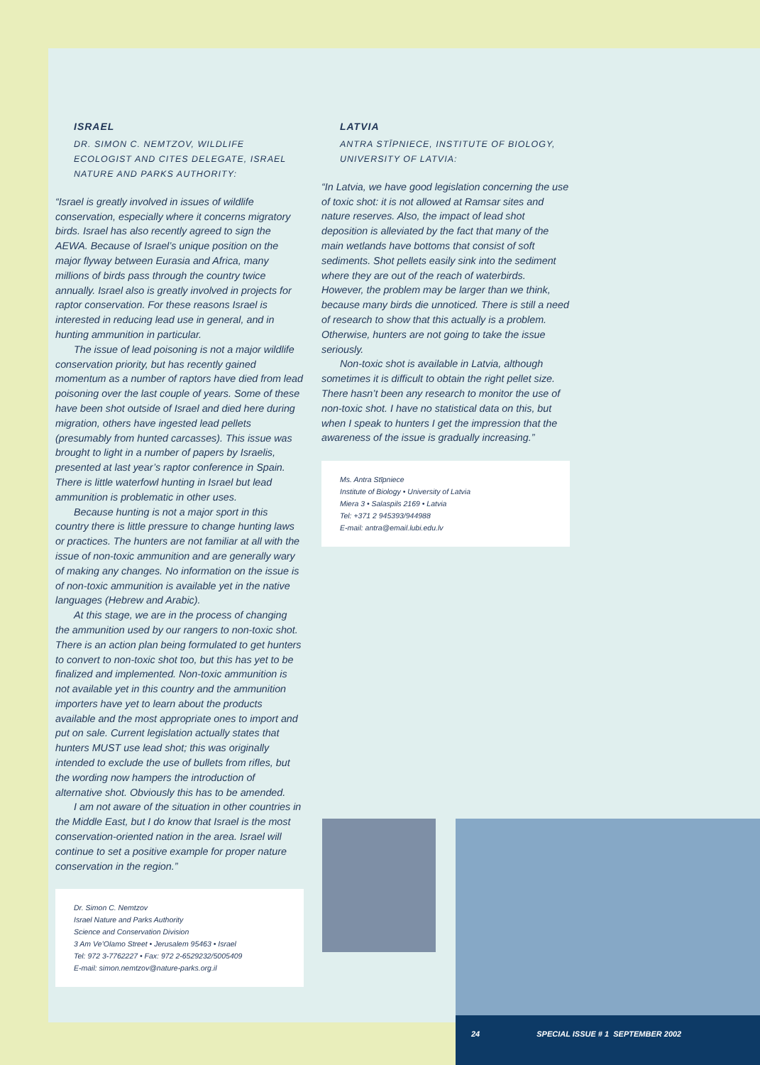ISRAEL
DR. SIMON C. NEMTZOV, WILDLIFE ECOLOGIST AND CITES DELEGATE, ISRAEL NATURE AND PARKS AUTHORITY:
“Israel is greatly involved in issues of wildlife conservation, especially where it concerns migratory birds. Israel has also recently agreed to sign the AEWA. Because of Israel’s unique position on the major flyway between Eurasia and Africa, many millions of birds pass through the country twice annually. Israel also is greatly involved in projects for raptor conservation. For these reasons Israel is interested in reducing lead use in general, and in hunting ammunition in particular.
The issue of lead poisoning is not a major wildlife conservation priority, but has recently gained momentum as a number of raptors have died from lead poisoning over the last couple of years. Some of these have been shot outside of Israel and died here during migration, others have ingested lead pellets (presumably from hunted carcasses). This issue was brought to light in a number of papers by Israelis, presented at last year’s raptor conference in Spain. There is little waterfowl hunting in Israel but lead ammunition is problematic in other uses.
Because hunting is not a major sport in this country there is little pressure to change hunting laws or practices. The hunters are not familiar at all with the issue of non-toxic ammunition and are generally wary of making any changes. No information on the issue is of non-toxic ammunition is available yet in the native languages (Hebrew and Arabic).
At this stage, we are in the process of changing the ammunition used by our rangers to non-toxic shot. There is an action plan being formulated to get hunters to convert to non-toxic shot too, but this has yet to be finalized and implemented. Non-toxic ammunition is not available yet in this country and the ammunition importers have yet to learn about the products available and the most appropriate ones to import and put on sale. Current legislation actually states that hunters MUST use lead shot; this was originally intended to exclude the use of bullets from rifles, but the wording now hampers the introduction of alternative shot. Obviously this has to be amended.
I am not aware of the situation in other countries in the Middle East, but I do know that Israel is the most conservation-oriented nation in the area. Israel will continue to set a positive example for proper nature conservation in the region.”
Dr. Simon C. Nemtzov
Israel Nature and Parks Authority
Science and Conservation Division
3 Am Ve’Olamo Street • Jerusalem 95463 • Israel
Tel: 972 3-7762227 • Fax: 972 2-6529232/5005409
E-mail: simon.nemtzov@nature-parks.org.il
LATVIA
ANTRA STĪPNIECE, INSTITUTE OF BIOLOGY, UNIVERSITY OF LATVIA:
“In Latvia, we have good legislation concerning the use of toxic shot: it is not allowed at Ramsar sites and nature reserves. Also, the impact of lead shot deposition is alleviated by the fact that many of the main wetlands have bottoms that consist of soft sediments. Shot pellets easily sink into the sediment where they are out of the reach of waterbirds. However, the problem may be larger than we think, because many birds die unnoticed. There is still a need of research to show that this actually is a problem. Otherwise, hunters are not going to take the issue seriously.
Non-toxic shot is available in Latvia, although sometimes it is difficult to obtain the right pellet size. There hasn’t been any research to monitor the use of non-toxic shot. I have no statistical data on this, but when I speak to hunters I get the impression that the awareness of the issue is gradually increasing.”
Ms. Antra Stīpniece
Institute of Biology • University of Latvia
Miera 3 • Salaspils 2169 • Latvia
Tel: +371 2 945393/944988
E-mail: antra@email.lubi.edu.lv
24 SPECIAL ISSUE # 1 SEPTEMBER 2002